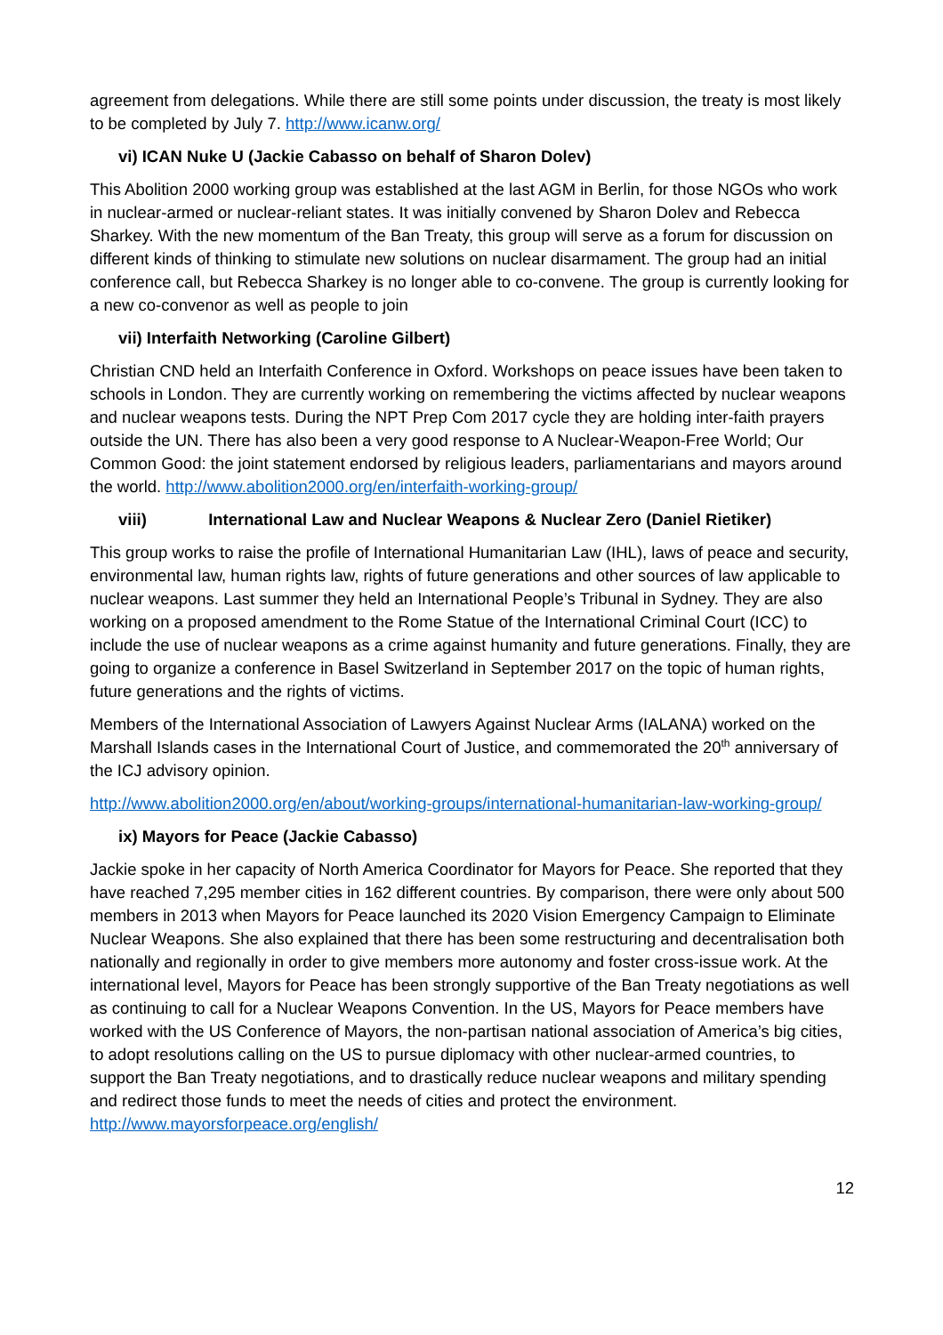agreement from delegations. While there are still some points under discussion, the treaty is most likely to be completed by July 7. http://www.icanw.org/
vi) ICAN Nuke U (Jackie Cabasso on behalf of Sharon Dolev)
This Abolition 2000 working group was established at the last AGM in Berlin, for those NGOs who work in nuclear-armed or nuclear-reliant states. It was initially convened by Sharon Dolev and Rebecca Sharkey. With the new momentum of the Ban Treaty, this group will serve as a forum for discussion on different kinds of thinking to stimulate new solutions on nuclear disarmament. The group had an initial conference call, but Rebecca Sharkey is no longer able to co-convene. The group is currently looking for a new co-convenor as well as people to join
vii) Interfaith Networking (Caroline Gilbert)
Christian CND held an Interfaith Conference in Oxford. Workshops on peace issues have been taken to schools in London. They are currently working on remembering the victims affected by nuclear weapons and nuclear weapons tests. During the NPT Prep Com 2017 cycle they are holding inter-faith prayers outside the UN. There has also been a very good response to A Nuclear-Weapon-Free World; Our Common Good: the joint statement endorsed by religious leaders, parliamentarians and mayors around the world. http://www.abolition2000.org/en/interfaith-working-group/
viii) International Law and Nuclear Weapons & Nuclear Zero (Daniel Rietiker)
This group works to raise the profile of International Humanitarian Law (IHL), laws of peace and security, environmental law, human rights law, rights of future generations and other sources of law applicable to nuclear weapons. Last summer they held an International People’s Tribunal in Sydney. They are also working on a proposed amendment to the Rome Statue of the International Criminal Court (ICC) to include the use of nuclear weapons as a crime against humanity and future generations. Finally, they are going to organize a conference in Basel Switzerland in September 2017 on the topic of human rights, future generations and the rights of victims.
Members of the International Association of Lawyers Against Nuclear Arms (IALANA) worked on the Marshall Islands cases in the International Court of Justice, and commemorated the 20<sup>th</sup> anniversary of the ICJ advisory opinion.
http://www.abolition2000.org/en/about/working-groups/international-humanitarian-law-working-group/
ix) Mayors for Peace (Jackie Cabasso)
Jackie spoke in her capacity of North America Coordinator for Mayors for Peace. She reported that they have reached 7,295 member cities in 162 different countries. By comparison, there were only about 500 members in 2013 when Mayors for Peace launched its 2020 Vision Emergency Campaign to Eliminate Nuclear Weapons. She also explained that there has been some restructuring and decentralisation both nationally and regionally in order to give members more autonomy and foster cross-issue work. At the international level, Mayors for Peace has been strongly supportive of the Ban Treaty negotiations as well as continuing to call for a Nuclear Weapons Convention. In the US, Mayors for Peace members have worked with the US Conference of Mayors, the non-partisan national association of America’s big cities, to adopt resolutions calling on the US to pursue diplomacy with other nuclear-armed countries, to support the Ban Treaty negotiations, and to drastically reduce nuclear weapons and military spending and redirect those funds to meet the needs of cities and protect the environment. http://www.mayorsforpeace.org/english/
12